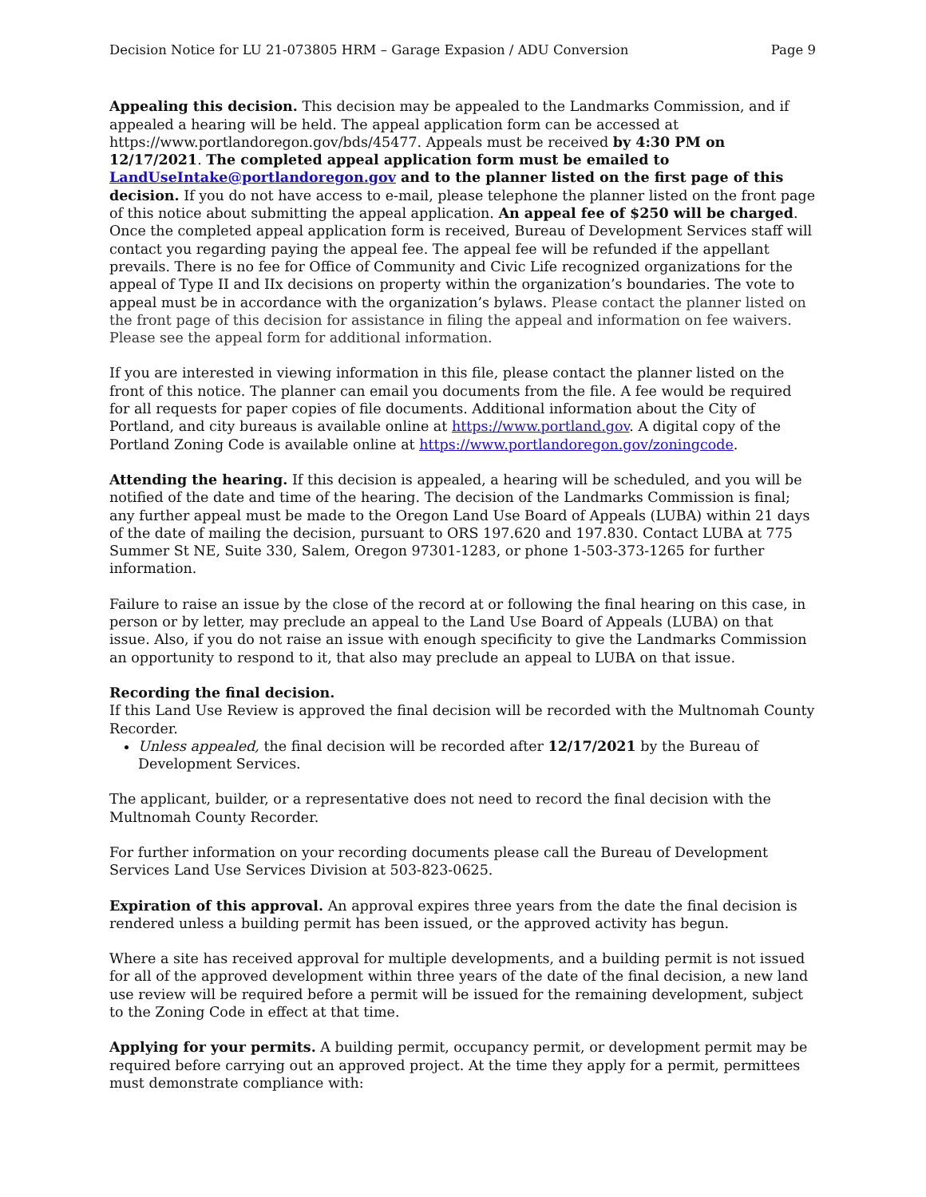Decision Notice for LU 21-073805 HRM – Garage Expasion / ADU Conversion Page 9
Appealing this decision. This decision may be appealed to the Landmarks Commission, and if appealed a hearing will be held. The appeal application form can be accessed at https://www.portlandoregon.gov/bds/45477. Appeals must be received by 4:30 PM on 12/17/2021. The completed appeal application form must be emailed to LandUseIntake@portlandoregon.gov and to the planner listed on the first page of this decision. If you do not have access to e-mail, please telephone the planner listed on the front page of this notice about submitting the appeal application. An appeal fee of $250 will be charged. Once the completed appeal application form is received, Bureau of Development Services staff will contact you regarding paying the appeal fee. The appeal fee will be refunded if the appellant prevails. There is no fee for Office of Community and Civic Life recognized organizations for the appeal of Type II and IIx decisions on property within the organization’s boundaries. The vote to appeal must be in accordance with the organization’s bylaws. Please contact the planner listed on the front page of this decision for assistance in filing the appeal and information on fee waivers. Please see the appeal form for additional information.
If you are interested in viewing information in this file, please contact the planner listed on the front of this notice. The planner can email you documents from the file. A fee would be required for all requests for paper copies of file documents. Additional information about the City of Portland, and city bureaus is available online at https://www.portland.gov. A digital copy of the Portland Zoning Code is available online at https://www.portlandoregon.gov/zoningcode.
Attending the hearing. If this decision is appealed, a hearing will be scheduled, and you will be notified of the date and time of the hearing. The decision of the Landmarks Commission is final; any further appeal must be made to the Oregon Land Use Board of Appeals (LUBA) within 21 days of the date of mailing the decision, pursuant to ORS 197.620 and 197.830. Contact LUBA at 775 Summer St NE, Suite 330, Salem, Oregon 97301-1283, or phone 1-503-373-1265 for further information.
Failure to raise an issue by the close of the record at or following the final hearing on this case, in person or by letter, may preclude an appeal to the Land Use Board of Appeals (LUBA) on that issue. Also, if you do not raise an issue with enough specificity to give the Landmarks Commission an opportunity to respond to it, that also may preclude an appeal to LUBA on that issue.
Recording the final decision.
If this Land Use Review is approved the final decision will be recorded with the Multnomah County Recorder.
Unless appealed, the final decision will be recorded after 12/17/2021 by the Bureau of Development Services.
The applicant, builder, or a representative does not need to record the final decision with the Multnomah County Recorder.
For further information on your recording documents please call the Bureau of Development Services Land Use Services Division at 503-823-0625.
Expiration of this approval. An approval expires three years from the date the final decision is rendered unless a building permit has been issued, or the approved activity has begun.
Where a site has received approval for multiple developments, and a building permit is not issued for all of the approved development within three years of the date of the final decision, a new land use review will be required before a permit will be issued for the remaining development, subject to the Zoning Code in effect at that time.
Applying for your permits. A building permit, occupancy permit, or development permit may be required before carrying out an approved project. At the time they apply for a permit, permittees must demonstrate compliance with: